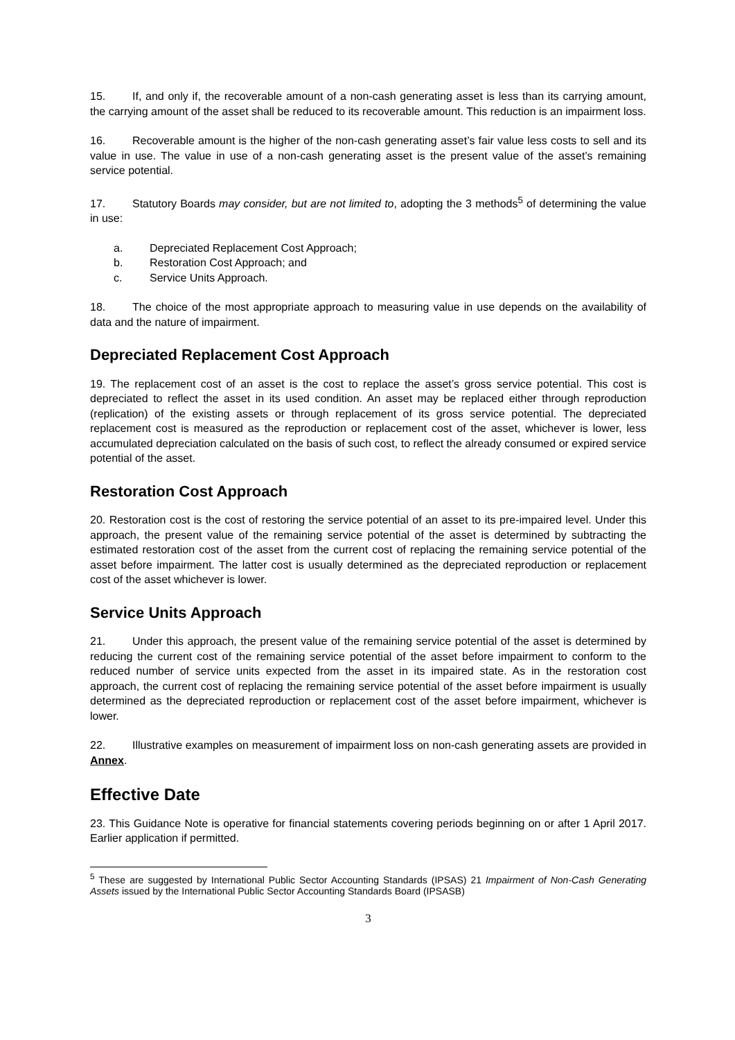15. If, and only if, the recoverable amount of a non-cash generating asset is less than its carrying amount, the carrying amount of the asset shall be reduced to its recoverable amount. This reduction is an impairment loss.
16. Recoverable amount is the higher of the non-cash generating asset’s fair value less costs to sell and its value in use. The value in use of a non-cash generating asset is the present value of the asset’s remaining service potential.
17. Statutory Boards may consider, but are not limited to, adopting the 3 methods<sup>5</sup> of determining the value in use:
a. Depreciated Replacement Cost Approach;
b. Restoration Cost Approach; and
c. Service Units Approach.
18. The choice of the most appropriate approach to measuring value in use depends on the availability of data and the nature of impairment.
Depreciated Replacement Cost Approach
19. The replacement cost of an asset is the cost to replace the asset’s gross service potential. This cost is depreciated to reflect the asset in its used condition. An asset may be replaced either through reproduction (replication) of the existing assets or through replacement of its gross service potential. The depreciated replacement cost is measured as the reproduction or replacement cost of the asset, whichever is lower, less accumulated depreciation calculated on the basis of such cost, to reflect the already consumed or expired service potential of the asset.
Restoration Cost Approach
20. Restoration cost is the cost of restoring the service potential of an asset to its pre-impaired level. Under this approach, the present value of the remaining service potential of the asset is determined by subtracting the estimated restoration cost of the asset from the current cost of replacing the remaining service potential of the asset before impairment. The latter cost is usually determined as the depreciated reproduction or replacement cost of the asset whichever is lower.
Service Units Approach
21. Under this approach, the present value of the remaining service potential of the asset is determined by reducing the current cost of the remaining service potential of the asset before impairment to conform to the reduced number of service units expected from the asset in its impaired state. As in the restoration cost approach, the current cost of replacing the remaining service potential of the asset before impairment is usually determined as the depreciated reproduction or replacement cost of the asset before impairment, whichever is lower.
22. Illustrative examples on measurement of impairment loss on non-cash generating assets are provided in Annex.
Effective Date
23. This Guidance Note is operative for financial statements covering periods beginning on or after 1 April 2017. Earlier application if permitted.
<sup>5</sup> These are suggested by International Public Sector Accounting Standards (IPSAS) 21 Impairment of Non-Cash Generating Assets issued by the International Public Sector Accounting Standards Board (IPSASB)
3